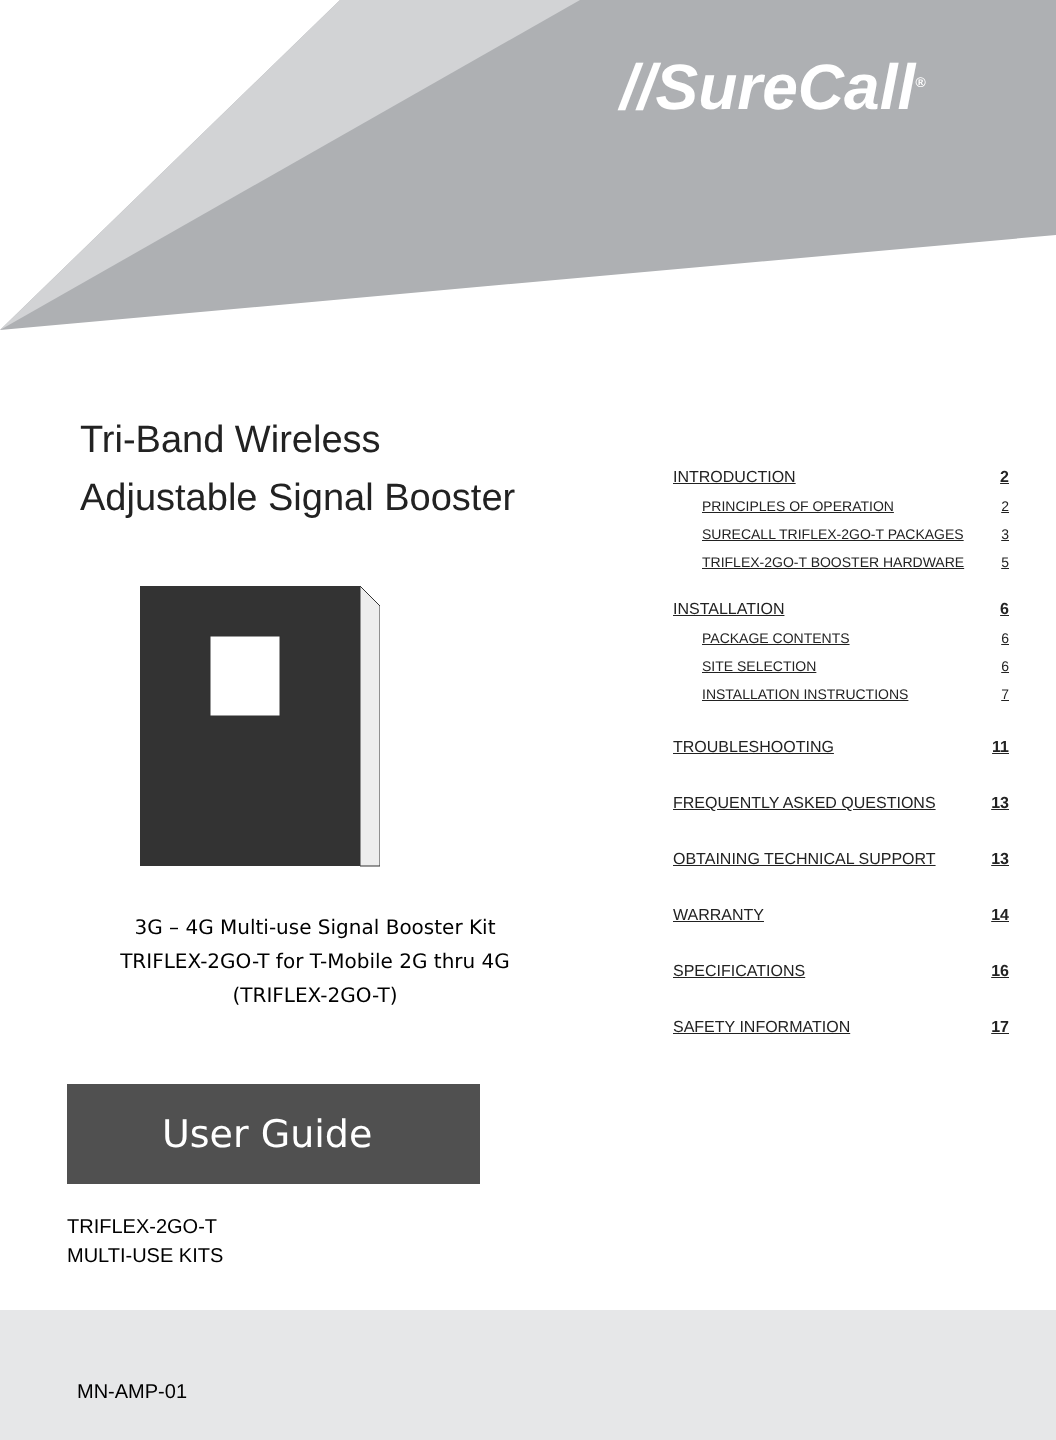//SureCall<sup>®</sup>
Tri-Band Wireless
Adjustable Signal Booster
3G – 4G Multi-use Signal Booster Kit
TRIFLEX-2GO-T for T-Mobile 2G thru 4G
(TRIFLEX-2GO-T)
User Guide
TRIFLEX-2GO-T
MULTI-USE KITS
INTRODUCTION 2
PRINCIPLES OF OPERATION 2
SURECALL TRIFLEX-2GO-T PACKAGES 3
TRIFLEX-2GO-T BOOSTER HARDWARE 5
INSTALLATION 6
PACKAGE CONTENTS 6
SITE SELECTION 6
INSTALLATION INSTRUCTIONS 7
TROUBLESHOOTING 11
FREQUENTLY ASKED QUESTIONS 13
OBTAINING TECHNICAL SUPPORT 13
WARRANTY 14
SPECIFICATIONS 16
SAFETY INFORMATION 17
MN-AMP-01